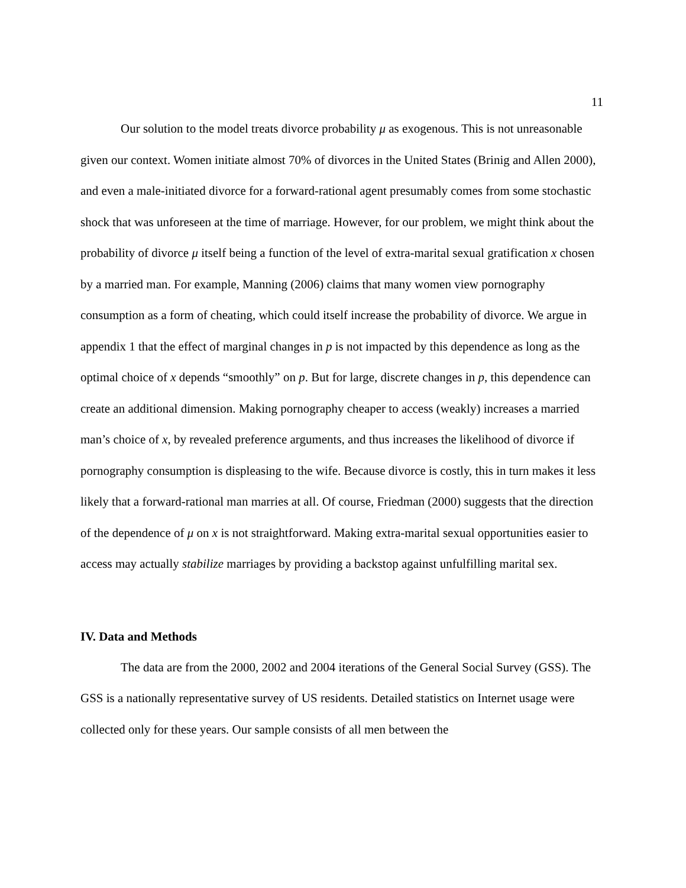11
Our solution to the model treats divorce probability μ as exogenous. This is not unreasonable given our context. Women initiate almost 70% of divorces in the United States (Brinig and Allen 2000), and even a male-initiated divorce for a forward-rational agent presumably comes from some stochastic shock that was unforeseen at the time of marriage. However, for our problem, we might think about the probability of divorce μ itself being a function of the level of extra-marital sexual gratification x chosen by a married man. For example, Manning (2006) claims that many women view pornography consumption as a form of cheating, which could itself increase the probability of divorce. We argue in appendix 1 that the effect of marginal changes in p is not impacted by this dependence as long as the optimal choice of x depends “smoothly” on p. But for large, discrete changes in p, this dependence can create an additional dimension. Making pornography cheaper to access (weakly) increases a married man’s choice of x, by revealed preference arguments, and thus increases the likelihood of divorce if pornography consumption is displeasing to the wife. Because divorce is costly, this in turn makes it less likely that a forward-rational man marries at all. Of course, Friedman (2000) suggests that the direction of the dependence of μ on x is not straightforward. Making extra-marital sexual opportunities easier to access may actually stabilize marriages by providing a backstop against unfulfilling marital sex.
IV. Data and Methods
The data are from the 2000, 2002 and 2004 iterations of the General Social Survey (GSS). The GSS is a nationally representative survey of US residents. Detailed statistics on Internet usage were collected only for these years. Our sample consists of all men between the